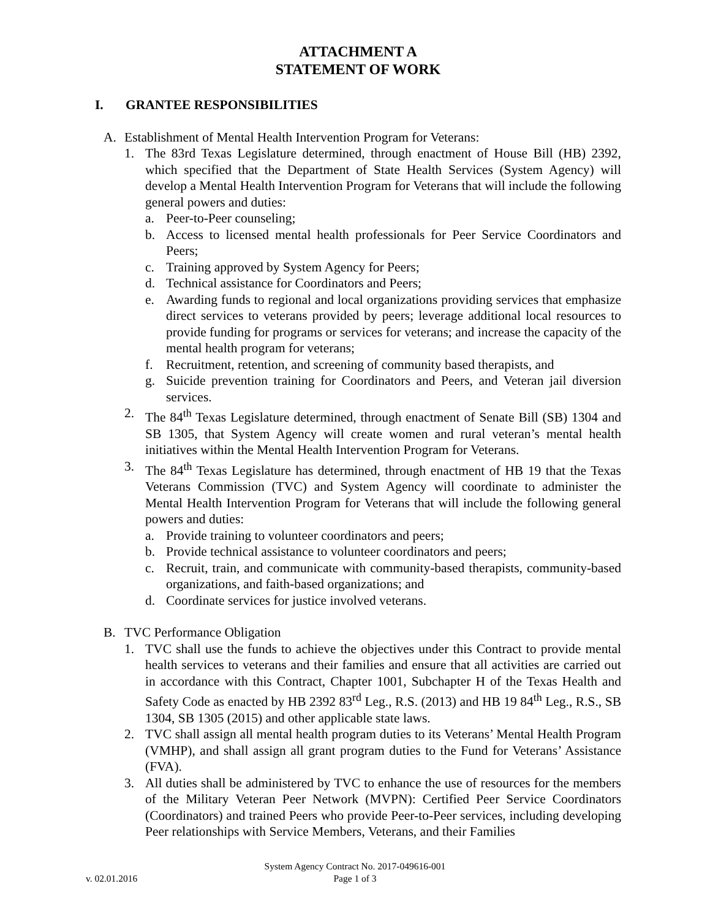ATTACHMENT A
STATEMENT OF WORK
I. GRANTEE RESPONSIBILITIES
A. Establishment of Mental Health Intervention Program for Veterans:
1. The 83rd Texas Legislature determined, through enactment of House Bill (HB) 2392, which specified that the Department of State Health Services (System Agency) will develop a Mental Health Intervention Program for Veterans that will include the following general powers and duties:
a. Peer-to-Peer counseling;
b. Access to licensed mental health professionals for Peer Service Coordinators and Peers;
c. Training approved by System Agency for Peers;
d. Technical assistance for Coordinators and Peers;
e. Awarding funds to regional and local organizations providing services that emphasize direct services to veterans provided by peers; leverage additional local resources to provide funding for programs or services for veterans; and increase the capacity of the mental health program for veterans;
f. Recruitment, retention, and screening of community based therapists, and
g. Suicide prevention training for Coordinators and Peers, and Veteran jail diversion services.
2. The 84<sup>th</sup> Texas Legislature determined, through enactment of Senate Bill (SB) 1304 and SB 1305, that System Agency will create women and rural veteran’s mental health initiatives within the Mental Health Intervention Program for Veterans.
3. The 84<sup>th</sup> Texas Legislature has determined, through enactment of HB 19 that the Texas Veterans Commission (TVC) and System Agency will coordinate to administer the Mental Health Intervention Program for Veterans that will include the following general powers and duties:
a. Provide training to volunteer coordinators and peers;
b. Provide technical assistance to volunteer coordinators and peers;
c. Recruit, train, and communicate with community-based therapists, community-based organizations, and faith-based organizations; and
d. Coordinate services for justice involved veterans.
B. TVC Performance Obligation
1. TVC shall use the funds to achieve the objectives under this Contract to provide mental health services to veterans and their families and ensure that all activities are carried out in accordance with this Contract, Chapter 1001, Subchapter H of the Texas Health and Safety Code as enacted by HB 2392 83<sup>rd</sup> Leg., R.S. (2013) and HB 19 84<sup>th</sup> Leg., R.S., SB 1304, SB 1305 (2015) and other applicable state laws.
2. TVC shall assign all mental health program duties to its Veterans’ Mental Health Program (VMHP), and shall assign all grant program duties to the Fund for Veterans’ Assistance (FVA).
3. All duties shall be administered by TVC to enhance the use of resources for the members of the Military Veteran Peer Network (MVPN): Certified Peer Service Coordinators (Coordinators) and trained Peers who provide Peer-to-Peer services, including developing Peer relationships with Service Members, Veterans, and their Families
System Agency Contract No. 2017-049616-001
v. 02.01.2016
Page 1 of 3